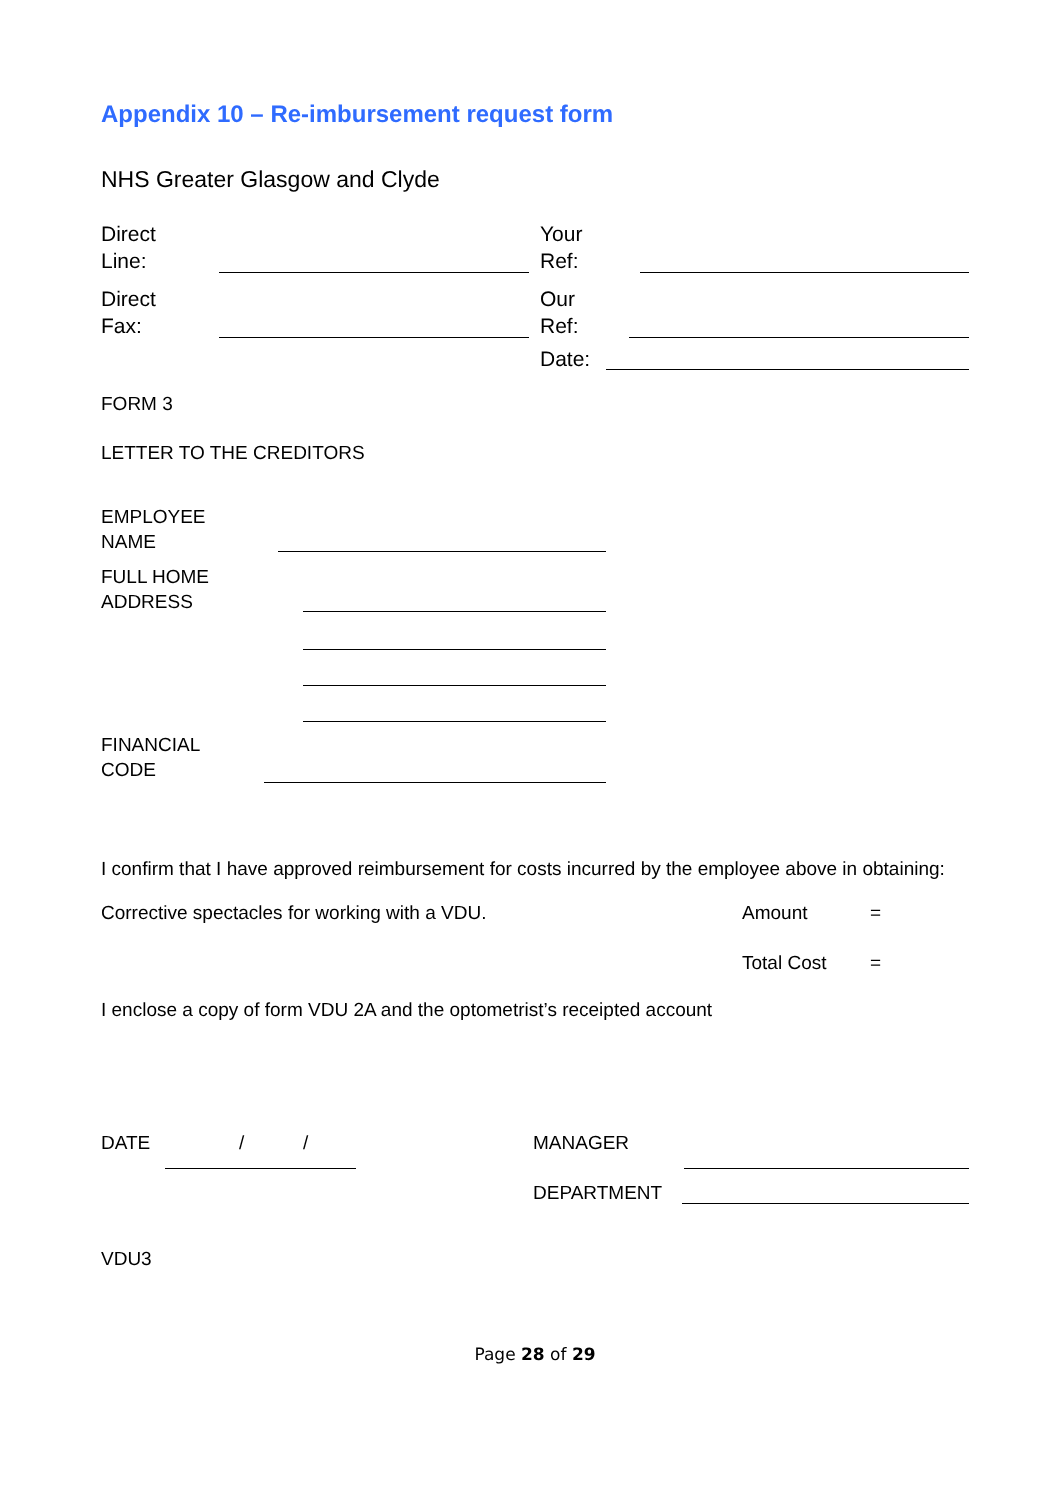Appendix 10 – Re-imbursement request form
NHS Greater Glasgow and Clyde
Direct
Line:
Your
Ref:
Direct
Fax:
Our
Ref:
Date:
FORM 3
LETTER TO THE CREDITORS
EMPLOYEE
NAME
FULL HOME
ADDRESS
FINANCIAL
CODE
I confirm that I have approved reimbursement for costs incurred by the employee above in obtaining:
Corrective spectacles for working with a VDU. Amount =
Total Cost =
I enclose a copy of form VDU 2A and the optometrist’s receipted account
DATE / / MANAGER
DEPARTMENT
VDU3
Page 28 of 29